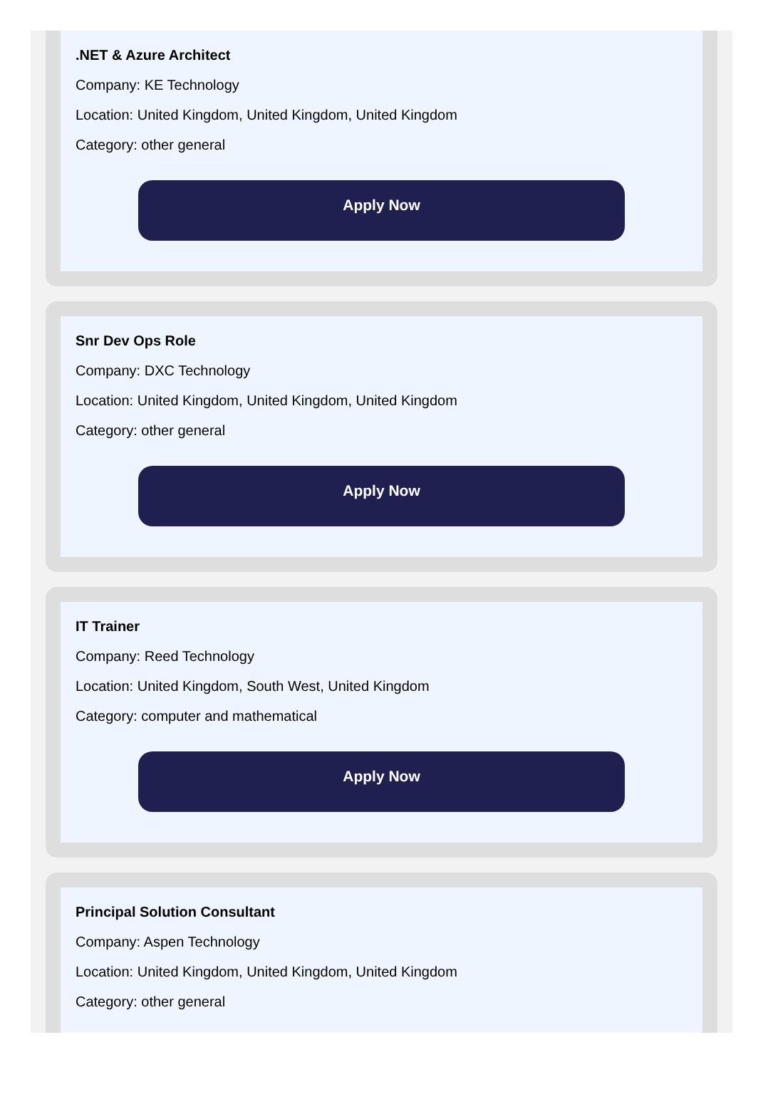.NET & Azure Architect
Company: KE Technology
Location: United Kingdom, United Kingdom, United Kingdom
Category: other general
Apply Now
Snr Dev Ops Role
Company: DXC Technology
Location: United Kingdom, United Kingdom, United Kingdom
Category: other general
Apply Now
IT Trainer
Company: Reed Technology
Location: United Kingdom, South West, United Kingdom
Category: computer and mathematical
Apply Now
Principal Solution Consultant
Company: Aspen Technology
Location: United Kingdom, United Kingdom, United Kingdom
Category: other general